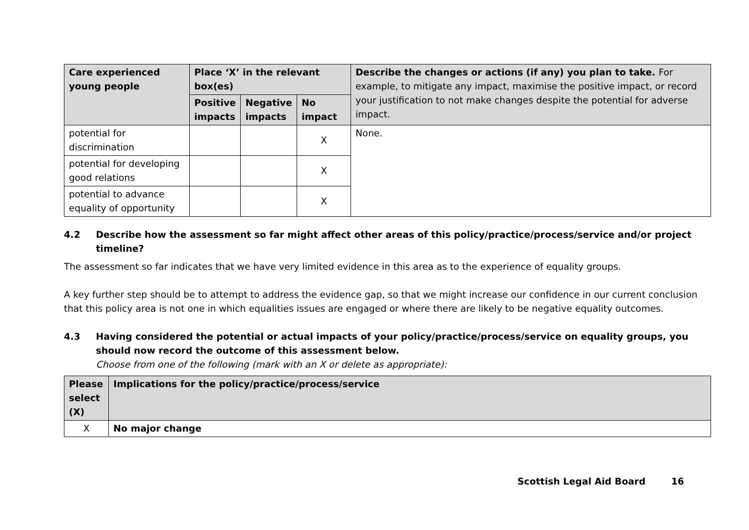| Care experienced young people | Place ‘X’ in the relevant box(es) | | | Describe the changes or actions (if any) you plan to take. For example, to mitigate any impact, maximise the positive impact, or record your justification to not make changes despite the potential for adverse impact. |
| --- | --- | --- | --- | --- |
| | Positive impacts | Negative impacts | No impact | |
| potential for discrimination | | | X | None. |
| potential for developing good relations | | | X | |
| potential to advance equality of opportunity | | | X | |
4.2 Describe how the assessment so far might affect other areas of this policy/practice/process/service and/or project timeline?
The assessment so far indicates that we have very limited evidence in this area as to the experience of equality groups.
A key further step should be to attempt to address the evidence gap, so that we might increase our confidence in our current conclusion that this policy area is not one in which equalities issues are engaged or where there are likely to be negative equality outcomes.
4.3 Having considered the potential or actual impacts of your policy/practice/process/service on equality groups, you should now record the outcome of this assessment below.
Choose from one of the following (mark with an X or delete as appropriate):
| Please select (X) | Implications for the policy/practice/process/service |
| --- | --- |
| X | No major change |
Scottish Legal Aid Board 16